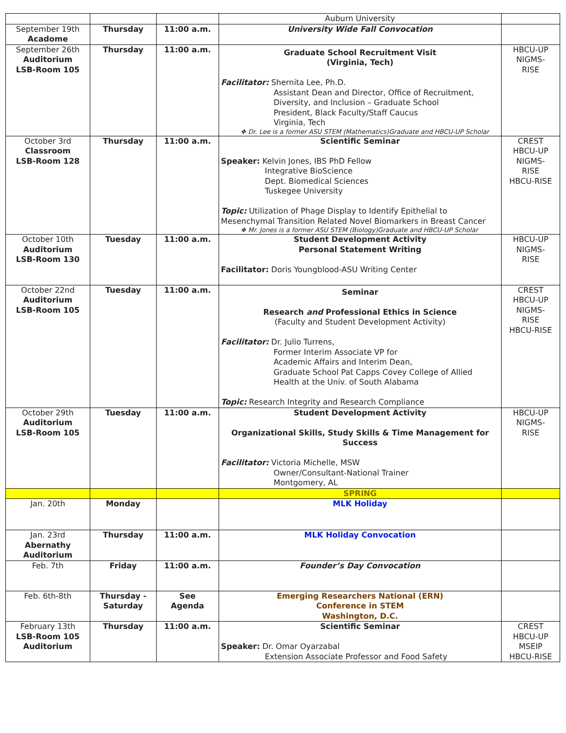| | | | Auburn University | |
| September 19th Acadome | Thursday | 11:00 a.m. | University Wide Fall Convocation | |
| September 26th Auditorium LSB-Room 105 | Thursday | 11:00 a.m. | Graduate School Recruitment Visit (Virginia, Tech) Facilitator: Shernita Lee, Ph.D. Assistant Dean and Director, Office of Recruitment, Diversity, and Inclusion – Graduate School President, Black Faculty/Staff Caucus Virginia, Tech ❖ Dr. Lee is a former ASU STEM (Mathematics)Graduate and HBCU-UP Scholar | HBCU-UP NIGMS- RISE |
| October 3rd Classroom LSB-Room 128 | Thursday | 11:00 a.m. | Scientific Seminar Speaker: Kelvin Jones, IBS PhD Fellow Integrative BioScience Dept. Biomedical Sciences Tuskegee University Topic: Utilization of Phage Display to Identify Epithelial to Mesenchymal Transition Related Novel Biomarkers in Breast Cancer ❖ Mr. Jones is a former ASU STEM (Biology)Graduate and HBCU-UP Scholar | CREST HBCU-UP NIGMS- RISE HBCU-RISE |
| October 10th Auditorium LSB-Room 130 | Tuesday | 11:00 a.m. | Student Development Activity Personal Statement Writing Facilitator: Doris Youngblood-ASU Writing Center | HBCU-UP NIGMS- RISE |
| October 22nd Auditorium LSB-Room 105 | Tuesday | 11:00 a.m. | Seminar Research and Professional Ethics in Science (Faculty and Student Development Activity) Facilitator: Dr. Julio Turrens, Former Interim Associate VP for Academic Affairs and Interim Dean, Graduate School Pat Capps Covey College of Allied Health at the Univ. of South Alabama Topic: Research Integrity and Research Compliance | CREST HBCU-UP NIGMS- RISE HBCU-RISE |
| October 29th Auditorium LSB-Room 105 | Tuesday | 11:00 a.m. | Student Development Activity Organizational Skills, Study Skills & Time Management for Success Facilitator: Victoria Michelle, MSW Owner/Consultant-National Trainer Montgomery, AL | HBCU-UP NIGMS- RISE |
| | | | SPRING | |
| Jan. 20th | Monday | | MLK Holiday | |
| Jan. 23rd Abernathy Auditorium | Thursday | 11:00 a.m. | MLK Holiday Convocation | |
| Feb. 7th | Friday | 11:00 a.m. | Founder’s Day Convocation | |
| Feb. 6th-8th | Thursday - Saturday | See Agenda | Emerging Researchers National (ERN) Conference in STEM Washington, D.C. | |
| February 13th LSB-Room 105 Auditorium | Thursday | 11:00 a.m. | Scientific Seminar Speaker: Dr. Omar Oyarzabal Extension Associate Professor and Food Safety | CREST HBCU-UP MSEIP HBCU-RISE |